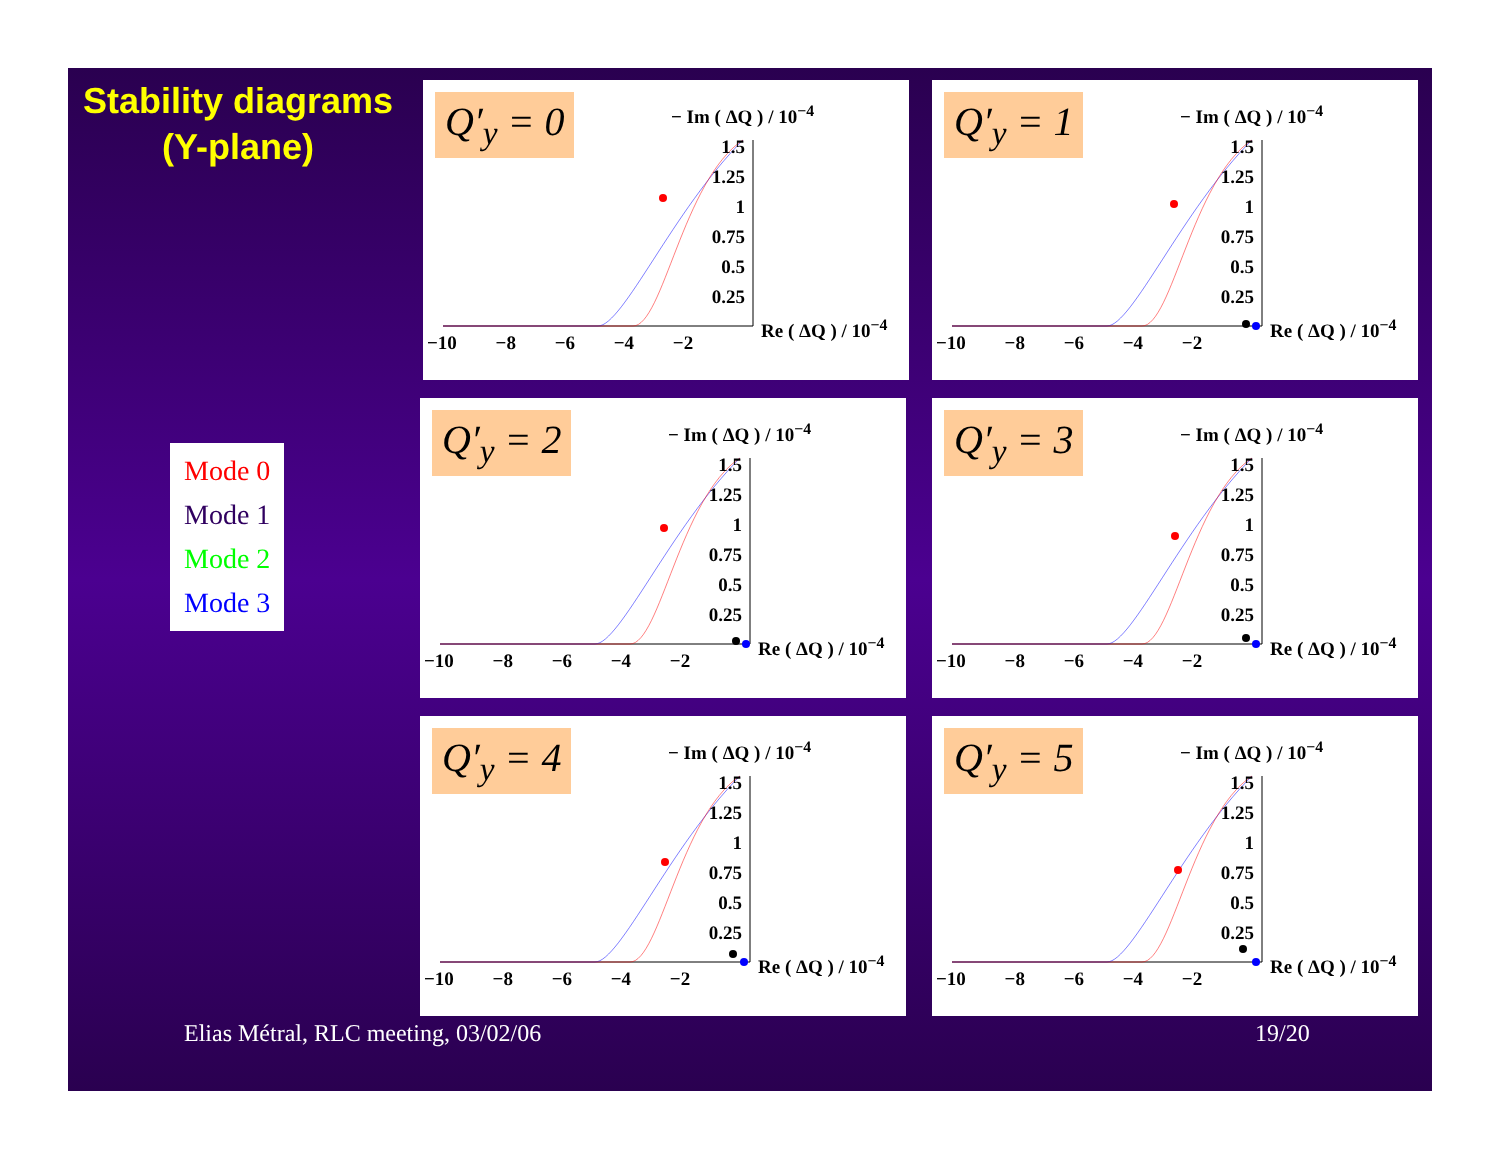Stability diagrams
(Y-plane)
Mode 0
Mode 1
Mode 2
Mode 3
Q′<sub>y</sub> = 0 − Im ( ΔQ ) / 10<sup>−4</sup>
1.5
1.25
1
0.75
0.5
0.25
Re ( ΔQ ) / 10<sup>−4</sup>
−10 −8 −6 −4 −2
Q′<sub>y</sub> = 1 − Im ( ΔQ ) / 10<sup>−4</sup>
1.5
1.25
1
0.75
0.5
0.25
Re ( ΔQ ) / 10<sup>−4</sup>
−10 −8 −6 −4 −2
Q′<sub>y</sub> = 2 − Im ( ΔQ ) / 10<sup>−4</sup>
1.5
1.25
1
0.75
0.5
0.25
Re ( ΔQ ) / 10<sup>−4</sup>
−10 −8 −6 −4 −2
Q′<sub>y</sub> = 3 − Im ( ΔQ ) / 10<sup>−4</sup>
1.5
1.25
1
0.75
0.5
0.25
Re ( ΔQ ) / 10<sup>−4</sup>
−10 −8 −6 −4 −2
Q′<sub>y</sub> = 4 − Im ( ΔQ ) / 10<sup>−4</sup>
1.5
1.25
1
0.75
0.5
0.25
Re ( ΔQ ) / 10<sup>−4</sup>
−10 −8 −6 −4 −2
Q′<sub>y</sub> = 5 − Im ( ΔQ ) / 10<sup>−4</sup>
1.5
1.25
1
0.75
0.5
0.25
Re ( ΔQ ) / 10<sup>−4</sup>
−10 −8 −6 −4 −2
Elias Métral, RLC meeting, 03/02/06
19/20